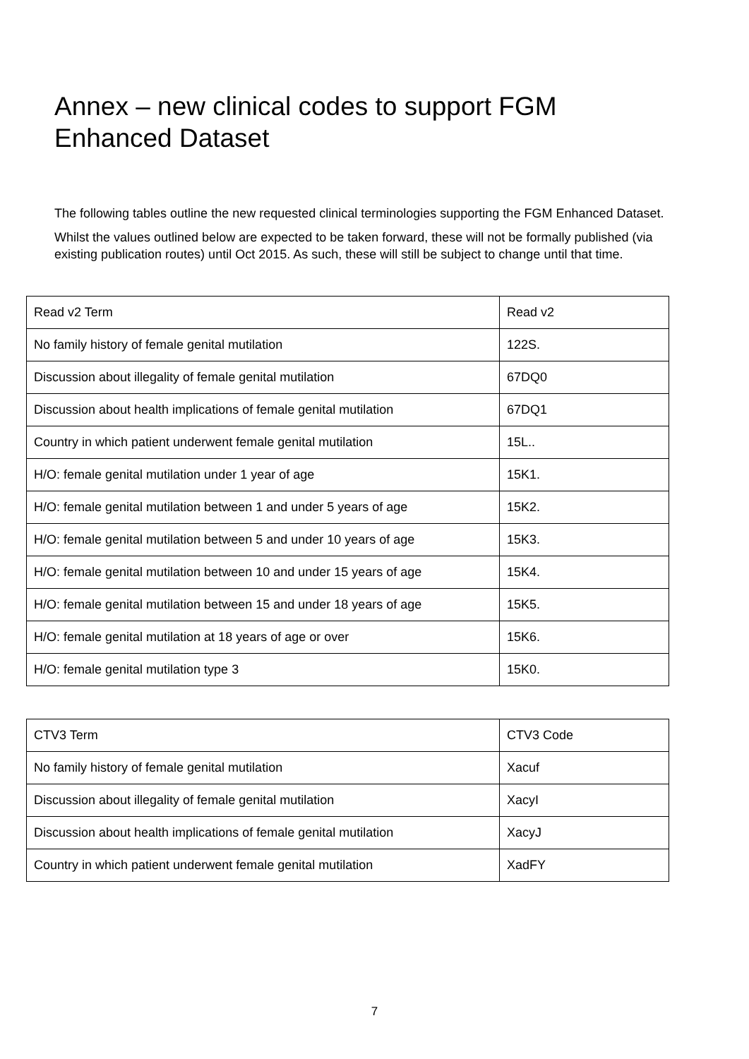Annex – new clinical codes to support FGM Enhanced Dataset
The following tables outline the new requested clinical terminologies supporting the FGM Enhanced Dataset.
Whilst the values outlined below are expected to be taken forward, these will not be formally published (via existing publication routes) until Oct 2015. As such, these will still be subject to change until that time.
| Read v2 Term | Read v2 |
| No family history of female genital mutilation | 122S. |
| Discussion about illegality of female genital mutilation | 67DQ0 |
| Discussion about health implications of female genital mutilation | 67DQ1 |
| Country in which patient underwent female genital mutilation | 15L.. |
| H/O: female genital mutilation under 1 year of age | 15K1. |
| H/O: female genital mutilation between 1 and under 5 years of age | 15K2. |
| H/O: female genital mutilation between 5 and under 10 years of age | 15K3. |
| H/O: female genital mutilation between 10 and under 15 years of age | 15K4. |
| H/O: female genital mutilation between 15 and under 18 years of age | 15K5. |
| H/O: female genital mutilation at 18 years of age or over | 15K6. |
| H/O: female genital mutilation type 3 | 15K0. |
| CTV3 Term | CTV3 Code |
| No family history of female genital mutilation | Xacuf |
| Discussion about illegality of female genital mutilation | XacyI |
| Discussion about health implications of female genital mutilation | XacyJ |
| Country in which patient underwent female genital mutilation | XadFY |
7